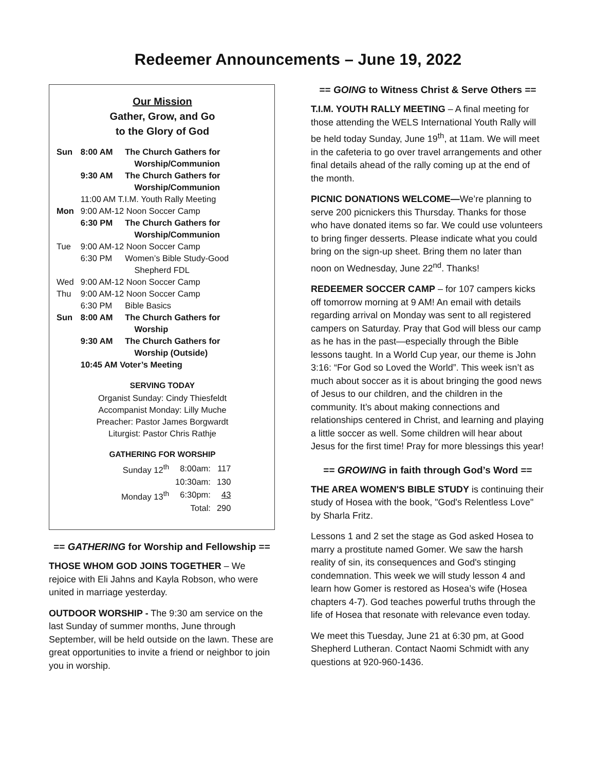Redeemer Announcements – June 19, 2022
Our Mission
Gather, Grow, and Go
to the Glory of God
| Sun | 8:00 AM | The Church Gathers for Worship/Communion |
| | 9:30 AM | The Church Gathers for Worship/Communion |
| | 11:00 AM T.I.M. Youth Rally Meeting | |
| Mon | 9:00 AM-12 Noon Soccer Camp | |
| | 6:30 PM | The Church Gathers for Worship/Communion |
| Tue | 9:00 AM-12 Noon Soccer Camp | |
| | 6:30 PM | Women’s Bible Study-Good Shepherd FDL |
| Wed | 9:00 AM-12 Noon Soccer Camp | |
| Thu | 9:00 AM-12 Noon Soccer Camp | |
| | 6:30 PM | Bible Basics |
| Sun | 8:00 AM | The Church Gathers for Worship |
| | 9:30 AM | The Church Gathers for Worship (Outside) |
| | 10:45 AM Voter’s Meeting | |
SERVING TODAY
Organist Sunday: Cindy Thiesfeldt
Accompanist Monday: Lilly Muche
Preacher: Pastor James Borgwardt
Liturgist: Pastor Chris Rathje
GATHERING FOR WORSHIP
| Sunday 12<sup>th</sup> | 8:00am: | 117 |
| | 10:30am: | 130 |
| Monday 13<sup>th</sup> | 6:30pm: | 43 |
| | Total: | 290 |
== GATHERING for Worship and Fellowship ==
THOSE WHOM GOD JOINS TOGETHER – We rejoice with Eli Jahns and Kayla Robson, who were united in marriage yesterday.
OUTDOOR WORSHIP - The 9:30 am service on the last Sunday of summer months, June through September, will be held outside on the lawn. These are great opportunities to invite a friend or neighbor to join you in worship.
== GOING to Witness Christ & Serve Others ==
T.I.M. YOUTH RALLY MEETING – A final meeting for those attending the WELS International Youth Rally will be held today Sunday, June 19<sup>th</sup>, at 11am. We will meet in the cafeteria to go over travel arrangements and other final details ahead of the rally coming up at the end of the month.
PICNIC DONATIONS WELCOME—We’re planning to serve 200 picnickers this Thursday. Thanks for those who have donated items so far. We could use volunteers to bring finger desserts. Please indicate what you could bring on the sign-up sheet. Bring them no later than noon on Wednesday, June 22<sup>nd</sup>. Thanks!
REDEEMER SOCCER CAMP – for 107 campers kicks off tomorrow morning at 9 AM! An email with details regarding arrival on Monday was sent to all registered campers on Saturday. Pray that God will bless our camp as he has in the past—especially through the Bible lessons taught. In a World Cup year, our theme is John 3:16: “For God so Loved the World”. This week isn’t as much about soccer as it is about bringing the good news of Jesus to our children, and the children in the community. It’s about making connections and relationships centered in Christ, and learning and playing a little soccer as well. Some children will hear about Jesus for the first time! Pray for more blessings this year!
== GROWING in faith through God’s Word ==
THE AREA WOMEN'S BIBLE STUDY is continuing their study of Hosea with the book, "God's Relentless Love" by Sharla Fritz.
Lessons 1 and 2 set the stage as God asked Hosea to marry a prostitute named Gomer. We saw the harsh reality of sin, its consequences and God's stinging condemnation. This week we will study lesson 4 and learn how Gomer is restored as Hosea’s wife (Hosea chapters 4-7). God teaches powerful truths through the life of Hosea that resonate with relevance even today.
We meet this Tuesday, June 21 at 6:30 pm, at Good Shepherd Lutheran. Contact Naomi Schmidt with any questions at 920-960-1436.